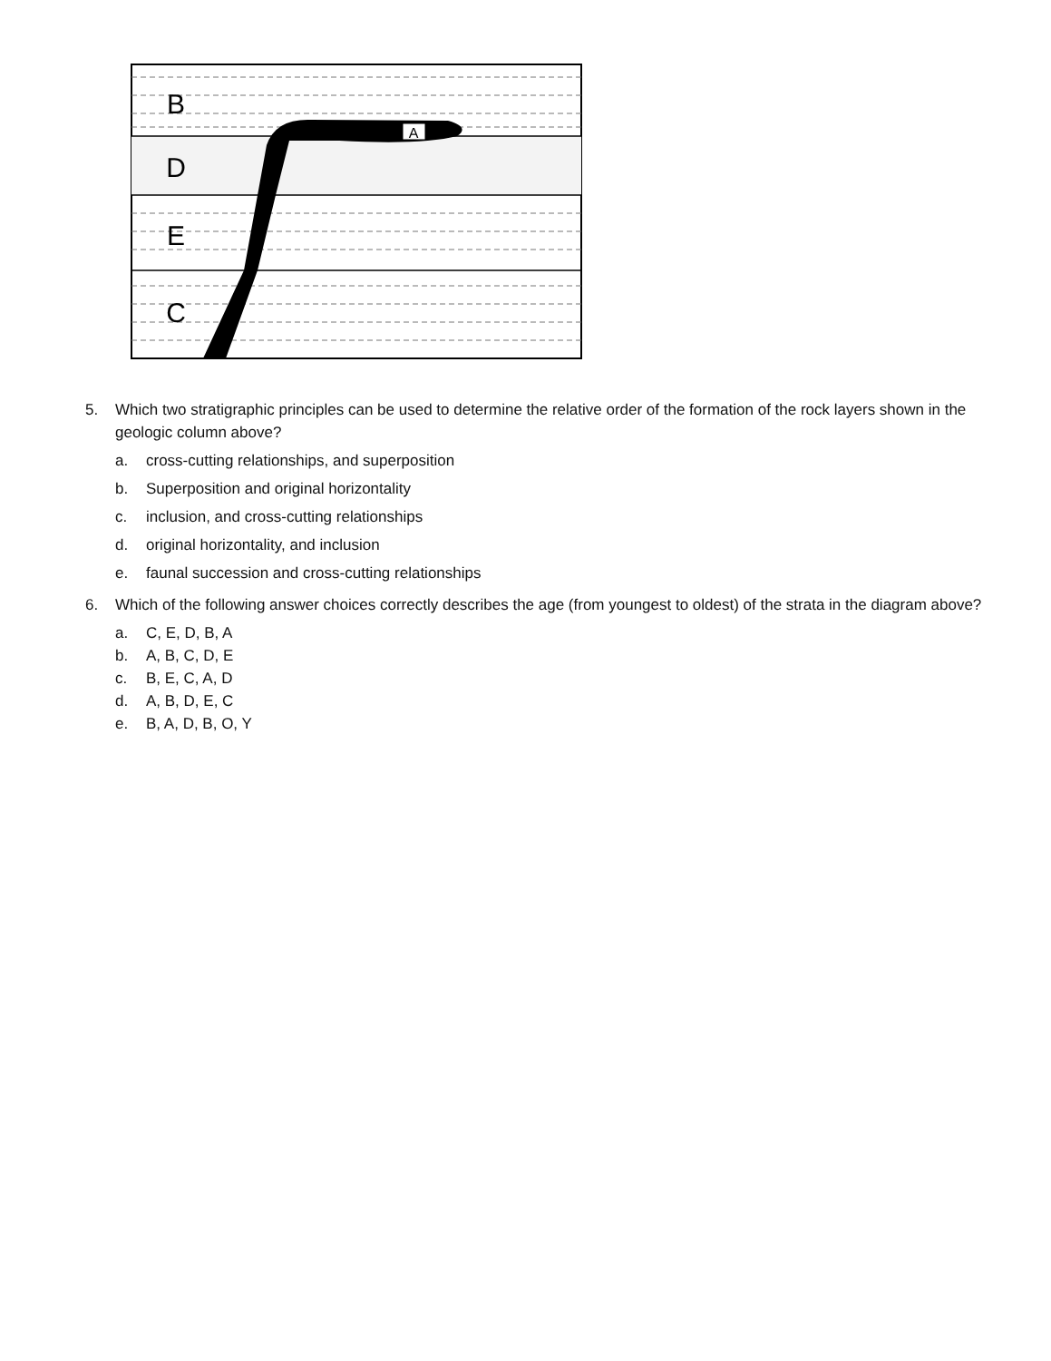B
D
E
C
A
5. Which two stratigraphic principles can be used to determine the relative order of the formation of the rock layers shown in the geologic column above?
a. cross-cutting relationships, and superposition
b. Superposition and original horizontality
c. inclusion, and cross-cutting relationships
d. original horizontality, and inclusion
e. faunal succession and cross-cutting relationships
6. Which of the following answer choices correctly describes the age (from youngest to oldest) of the strata in the diagram above?
a. C, E, D, B, A
b. A, B, C, D, E
c. B, E, C, A, D
d. A, B, D, E, C
e. B, A, D, B, O, Y